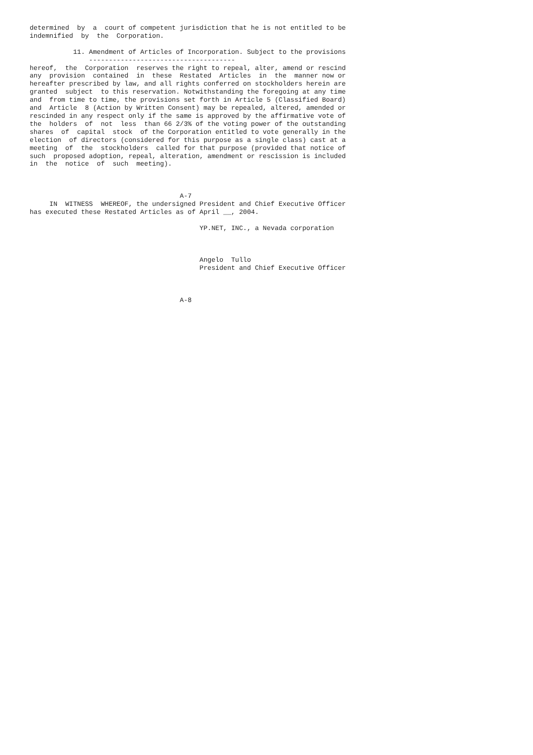determined  by  a  court of competent jurisdiction that he is not entitled to be
indemnified  by  the  Corporation.

           11. Amendment of Articles of Incorporation. Subject to the provisions
               -------------------------------------
hereof,  the  Corporation  reserves the right to repeal, alter, amend or rescind
any  provision  contained  in  these  Restated  Articles  in  the  manner now or
hereafter prescribed by law, and all rights conferred on stockholders herein are
granted  subject  to this reservation. Notwithstanding the foregoing at any time
and  from time to time, the provisions set forth in Article 5 (Classified Board)
and  Article  8 (Action by Written Consent) may be repealed, altered, amended or
rescinded in any respect only if the same is approved by the affirmative vote of
the  holders  of  not  less  than 66 2/3% of the voting power of the outstanding
shares  of  capital  stock  of the Corporation entitled to vote generally in the
election  of directors (considered for this purpose as a single class) cast at a
meeting  of  the  stockholders  called for that purpose (provided that notice of
such  proposed adoption, repeal, alteration, amendment or rescission is included
in  the  notice  of  such  meeting).



                                      A-7
     IN  WITNESS  WHEREOF, the undersigned President and Chief Executive Officer
has executed these Restated Articles as of April __, 2004.

                                           YP.NET, INC., a Nevada corporation



                                           Angelo  Tullo
                                           President and Chief Executive Officer



                                      A-8